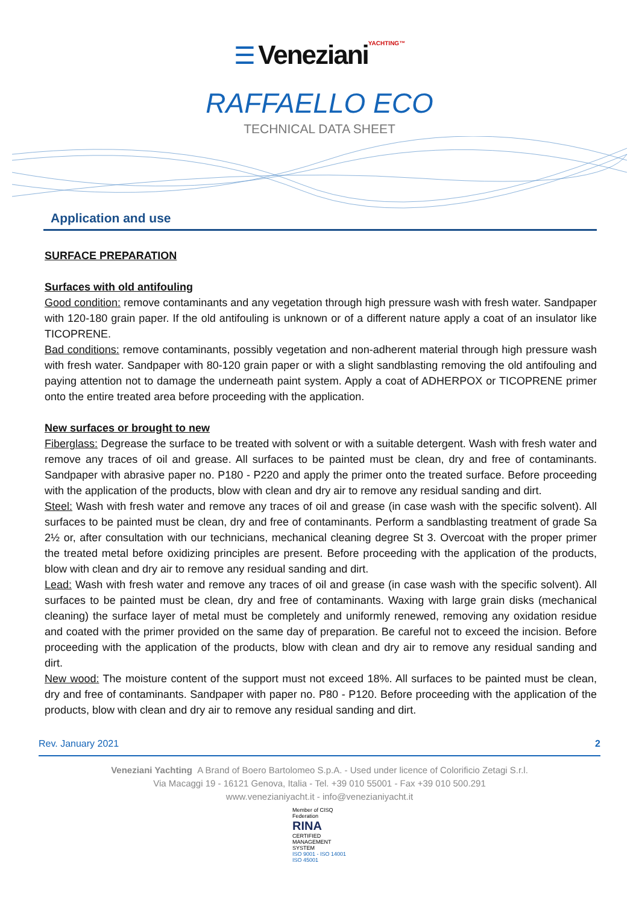☰ Veneziani YACHTING™
RAFFAELLO ECO
TECHNICAL DATA SHEET
Application and use
SURFACE PREPARATION
Surfaces with old antifouling
Good condition: remove contaminants and any vegetation through high pressure wash with fresh water. Sandpaper with 120-180 grain paper. If the old antifouling is unknown or of a different nature apply a coat of an insulator like TICOPRENE.
Bad conditions: remove contaminants, possibly vegetation and non-adherent material through high pressure wash with fresh water. Sandpaper with 80-120 grain paper or with a slight sandblasting removing the old antifouling and paying attention not to damage the underneath paint system. Apply a coat of ADHERPOX or TICOPRENE primer onto the entire treated area before proceeding with the application.
New surfaces or brought to new
Fiberglass: Degrease the surface to be treated with solvent or with a suitable detergent. Wash with fresh water and remove any traces of oil and grease. All surfaces to be painted must be clean, dry and free of contaminants. Sandpaper with abrasive paper no. P180 - P220 and apply the primer onto the treated surface. Before proceeding with the application of the products, blow with clean and dry air to remove any residual sanding and dirt.
Steel: Wash with fresh water and remove any traces of oil and grease (in case wash with the specific solvent). All surfaces to be painted must be clean, dry and free of contaminants. Perform a sandblasting treatment of grade Sa 2½ or, after consultation with our technicians, mechanical cleaning degree St 3. Overcoat with the proper primer the treated metal before oxidizing principles are present. Before proceeding with the application of the products, blow with clean and dry air to remove any residual sanding and dirt.
Lead: Wash with fresh water and remove any traces of oil and grease (in case wash with the specific solvent). All surfaces to be painted must be clean, dry and free of contaminants. Waxing with large grain disks (mechanical cleaning) the surface layer of metal must be completely and uniformly renewed, removing any oxidation residue and coated with the primer provided on the same day of preparation. Be careful not to exceed the incision. Before proceeding with the application of the products, blow with clean and dry air to remove any residual sanding and dirt.
New wood: The moisture content of the support must not exceed 18%. All surfaces to be painted must be clean, dry and free of contaminants. Sandpaper with paper no. P80 - P120. Before proceeding with the application of the products, blow with clean and dry air to remove any residual sanding and dirt.
Rev. January 2021 2
Veneziani Yachting A Brand of Boero Bartolomeo S.p.A. - Used under licence of Colorificio Zetagi S.r.l.
Via Macaggi 19 - 16121 Genova, Italia - Tel. +39 010 55001 - Fax +39 010 500.291
www.venezianiyacht.it - info@venezianiyacht.it
Member of CISQ Federation
RINA
CERTIFIED MANAGEMENT SYSTEM
ISO 9001 - ISO 14001
ISO 45001